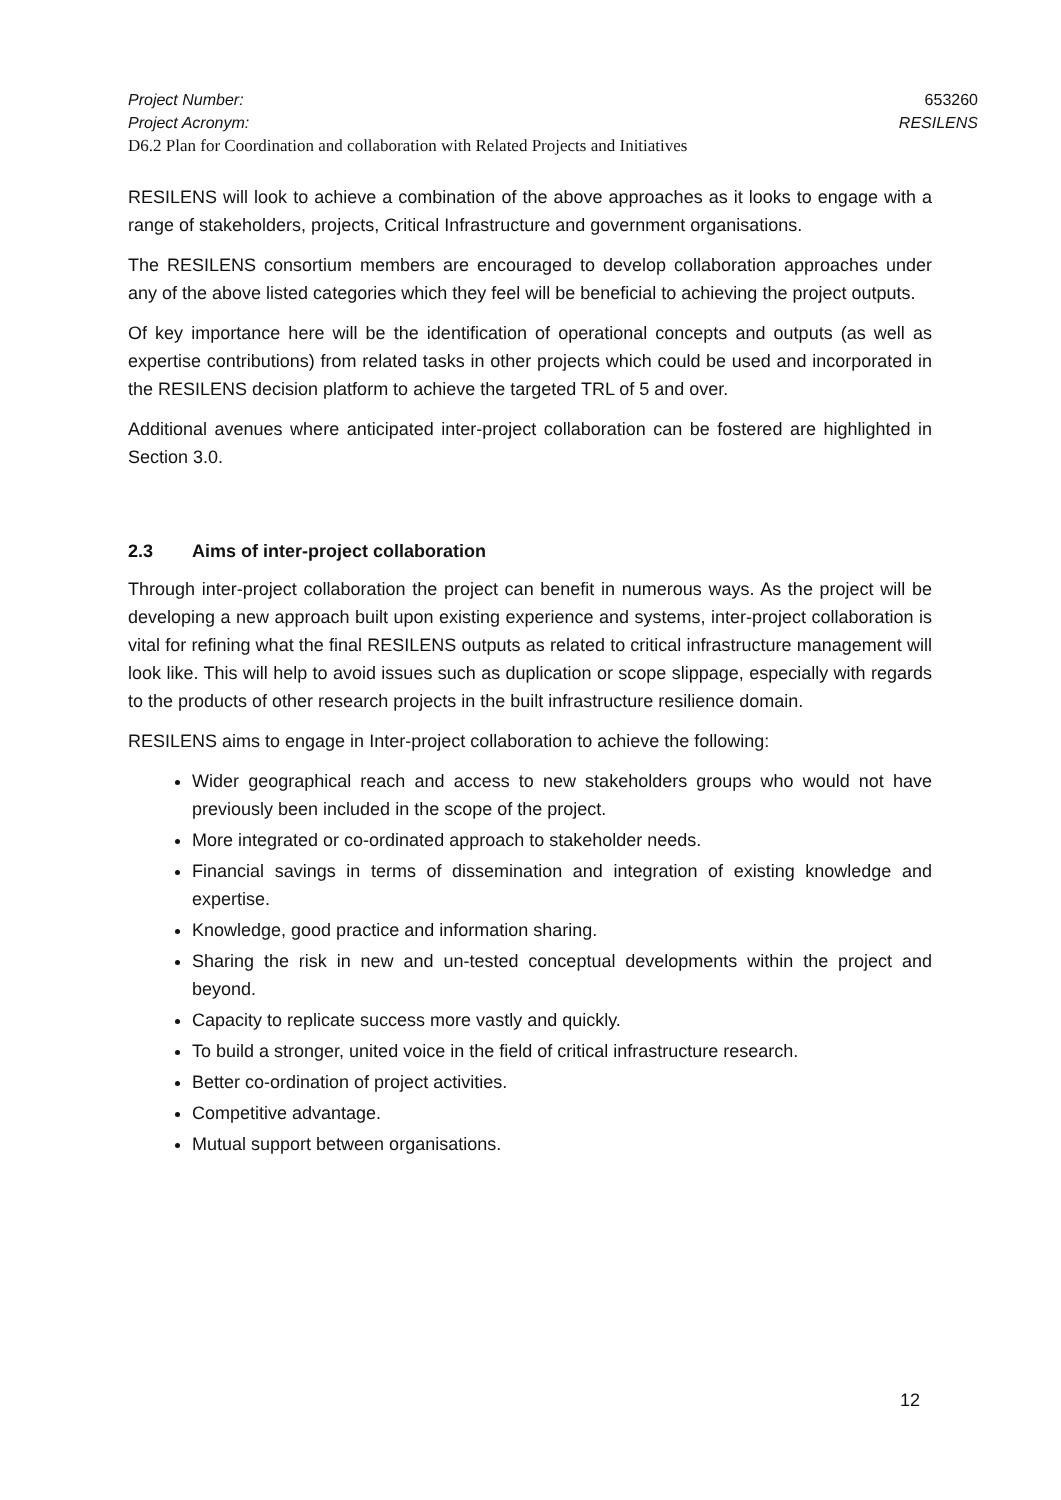Project Number: 653260
Project Acronym: RESILENS
D6.2 Plan for Coordination and collaboration with Related Projects and Initiatives
RESILENS will look to achieve a combination of the above approaches as it looks to engage with a range of stakeholders, projects, Critical Infrastructure and government organisations.
The RESILENS consortium members are encouraged to develop collaboration approaches under any of the above listed categories which they feel will be beneficial to achieving the project outputs.
Of key importance here will be the identification of operational concepts and outputs (as well as expertise contributions) from related tasks in other projects which could be used and incorporated in the RESILENS decision platform to achieve the targeted TRL of 5 and over.
Additional avenues where anticipated inter-project collaboration can be fostered are highlighted in Section 3.0.
2.3 Aims of inter-project collaboration
Through inter-project collaboration the project can benefit in numerous ways. As the project will be developing a new approach built upon existing experience and systems, inter-project collaboration is vital for refining what the final RESILENS outputs as related to critical infrastructure management will look like. This will help to avoid issues such as duplication or scope slippage, especially with regards to the products of other research projects in the built infrastructure resilience domain.
RESILENS aims to engage in Inter-project collaboration to achieve the following:
Wider geographical reach and access to new stakeholders groups who would not have previously been included in the scope of the project.
More integrated or co-ordinated approach to stakeholder needs.
Financial savings in terms of dissemination and integration of existing knowledge and expertise.
Knowledge, good practice and information sharing.
Sharing the risk in new and un-tested conceptual developments within the project and beyond.
Capacity to replicate success more vastly and quickly.
To build a stronger, united voice in the field of critical infrastructure research.
Better co-ordination of project activities.
Competitive advantage.
Mutual support between organisations.
12